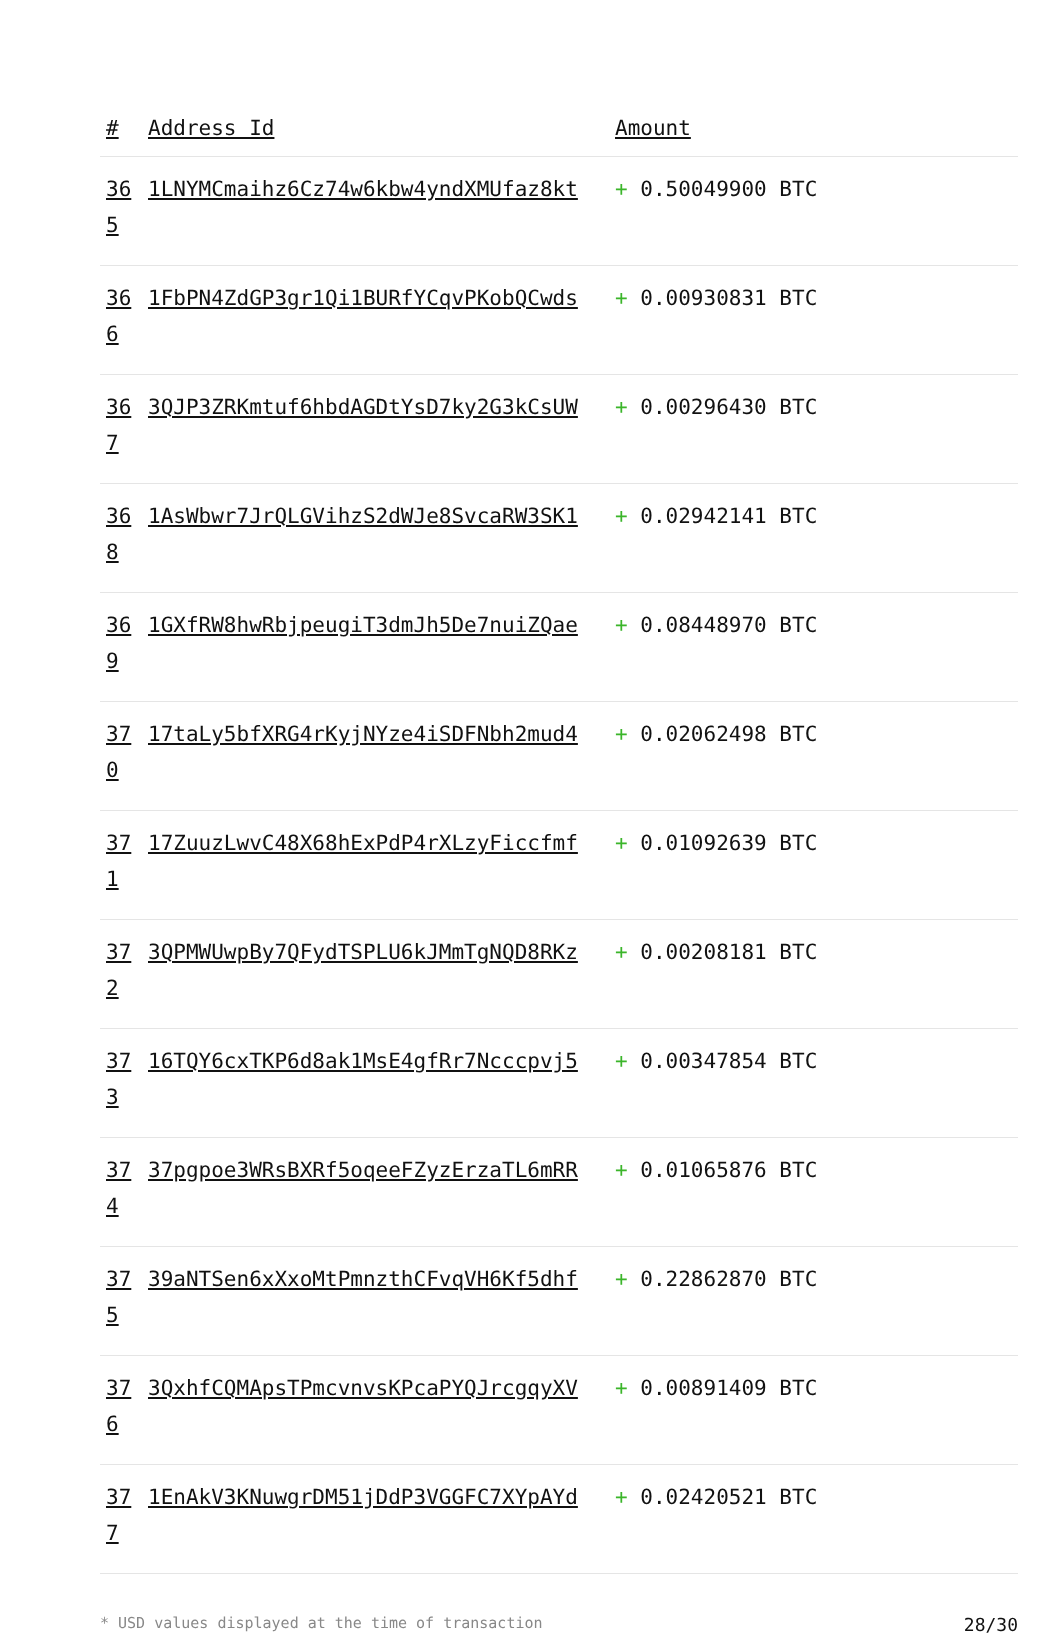| # | Address Id | Amount |
| --- | --- | --- |
| 365 | 1LNYMCmaihz6Cz74w6kbw4yndXMUfaz8kt | + 0.50049900 BTC |
| 366 | 1FbPN4ZdGP3gr1Qi1BURfYCqvPKobQCwds | + 0.00930831 BTC |
| 367 | 3QJP3ZRKmtuf6hbdAGDtYsD7ky2G3kCsUW | + 0.00296430 BTC |
| 368 | 1AsWbwr7JrQLGVihzS2dWJe8SvcaRW3SK1 | + 0.02942141 BTC |
| 369 | 1GXfRW8hwRbjpeugiT3dmJh5De7nuiZQae | + 0.08448970 BTC |
| 370 | 17taLy5bfXRG4rKyjNYze4iSDFNbh2mud4 | + 0.02062498 BTC |
| 371 | 17ZuuzLwvC48X68hExPdP4rXLzyFiccfmf | + 0.01092639 BTC |
| 372 | 3QPMWUwpBy7QFydTSPLU6kJMmTgNQD8RKz | + 0.00208181 BTC |
| 373 | 16TQY6cxTKP6d8ak1MsE4gfRr7Ncccpvj5 | + 0.00347854 BTC |
| 374 | 37pgpoe3WRsBXRf5oqeeFZyzErzaTL6mRR | + 0.01065876 BTC |
| 375 | 39aNTSen6xXxoMtPmnzthCFvqVH6Kf5dhf | + 0.22862870 BTC |
| 376 | 3QxhfCQMApsTPmcvnvsKPcaPYQJrcgqyXV | + 0.00891409 BTC |
| 377 | 1EnAkV3KNuwgrDM51jDdP3VGGFC7XYpAYd | + 0.02420521 BTC |
* USD values displayed at the time of transaction 28/30